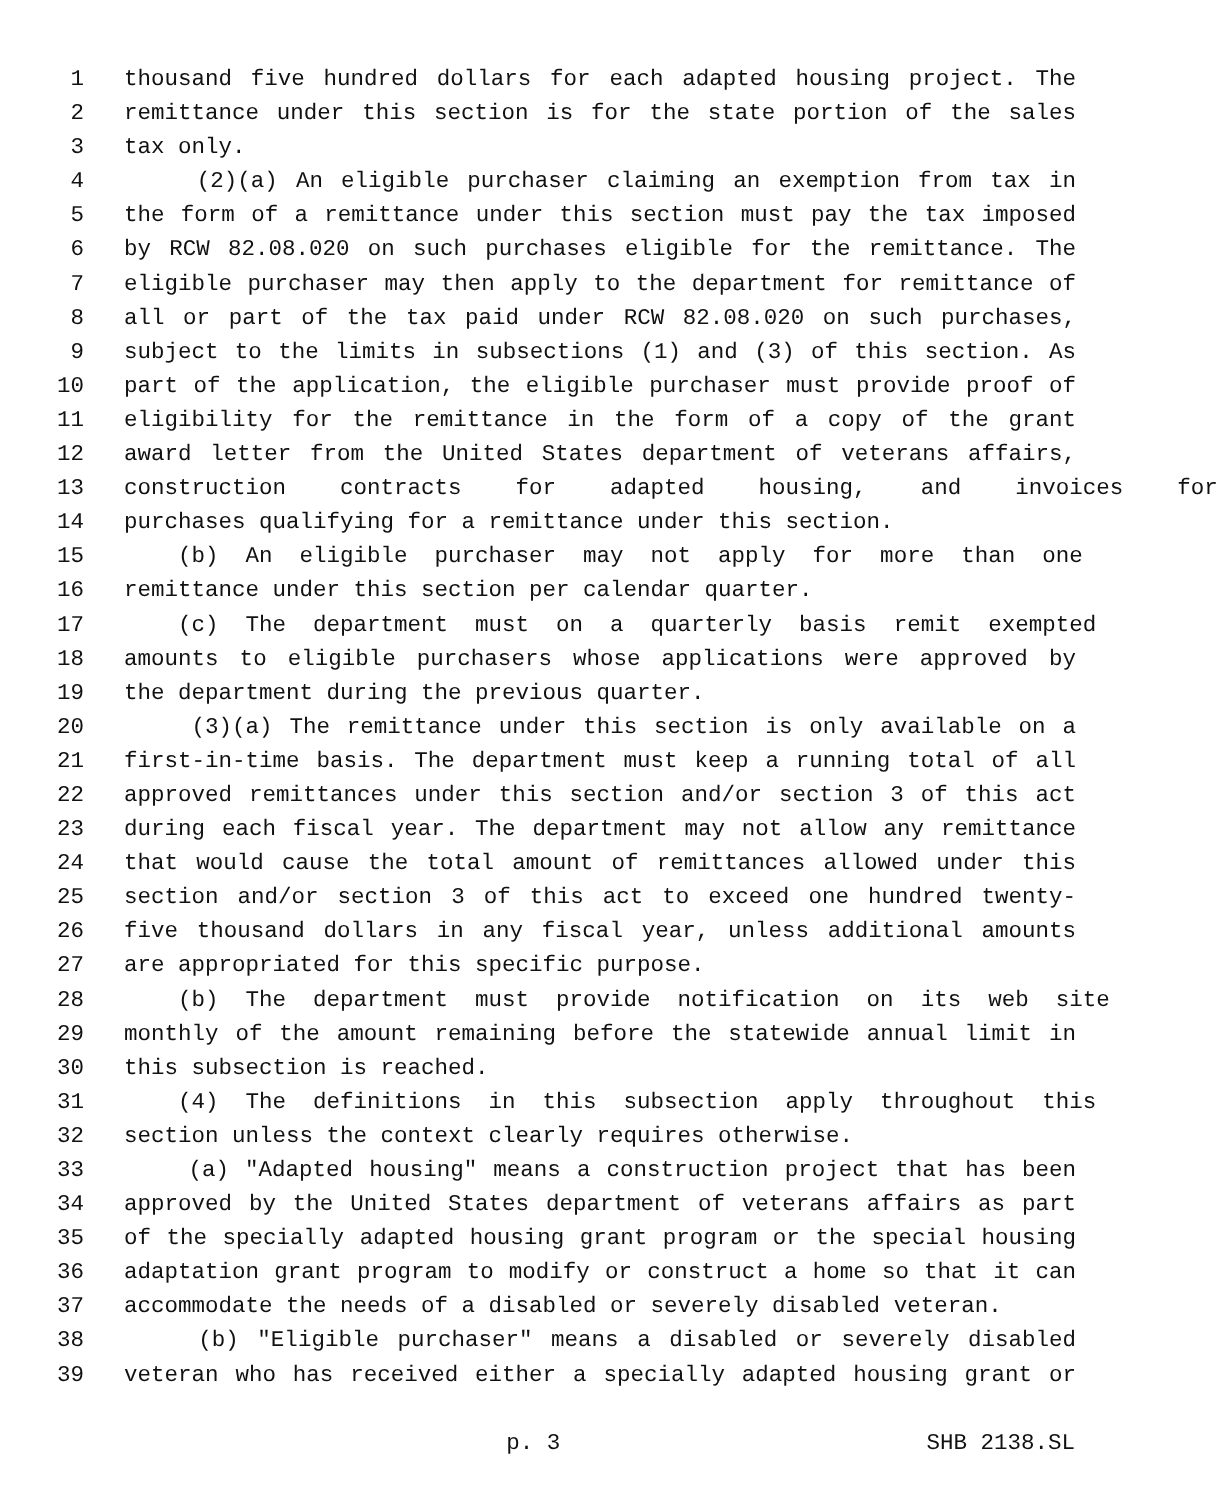1 thousand five hundred dollars for each adapted housing project. The
2 remittance under this section is for the state portion of the sales
3 tax only.
4 (2)(a) An eligible purchaser claiming an exemption from tax in
5 the form of a remittance under this section must pay the tax imposed
6 by RCW 82.08.020 on such purchases eligible for the remittance. The
7 eligible purchaser may then apply to the department for remittance of
8 all or part of the tax paid under RCW 82.08.020 on such purchases,
9 subject to the limits in subsections (1) and (3) of this section. As
10 part of the application, the eligible purchaser must provide proof of
11 eligibility for the remittance in the form of a copy of the grant
12 award letter from the United States department of veterans affairs,
13 construction contracts for adapted housing, and invoices for
14 purchases qualifying for a remittance under this section.
15 (b) An eligible purchaser may not apply for more than one
16 remittance under this section per calendar quarter.
17 (c) The department must on a quarterly basis remit exempted
18 amounts to eligible purchasers whose applications were approved by
19 the department during the previous quarter.
20 (3)(a) The remittance under this section is only available on a
21 first-in-time basis. The department must keep a running total of all
22 approved remittances under this section and/or section 3 of this act
23 during each fiscal year. The department may not allow any remittance
24 that would cause the total amount of remittances allowed under this
25 section and/or section 3 of this act to exceed one hundred twenty-
26 five thousand dollars in any fiscal year, unless additional amounts
27 are appropriated for this specific purpose.
28 (b) The department must provide notification on its web site
29 monthly of the amount remaining before the statewide annual limit in
30 this subsection is reached.
31 (4) The definitions in this subsection apply throughout this
32 section unless the context clearly requires otherwise.
33 (a) "Adapted housing" means a construction project that has been
34 approved by the United States department of veterans affairs as part
35 of the specially adapted housing grant program or the special housing
36 adaptation grant program to modify or construct a home so that it can
37 accommodate the needs of a disabled or severely disabled veteran.
38 (b) "Eligible purchaser" means a disabled or severely disabled
39 veteran who has received either a specially adapted housing grant or
p. 3 SHB 2138.SL